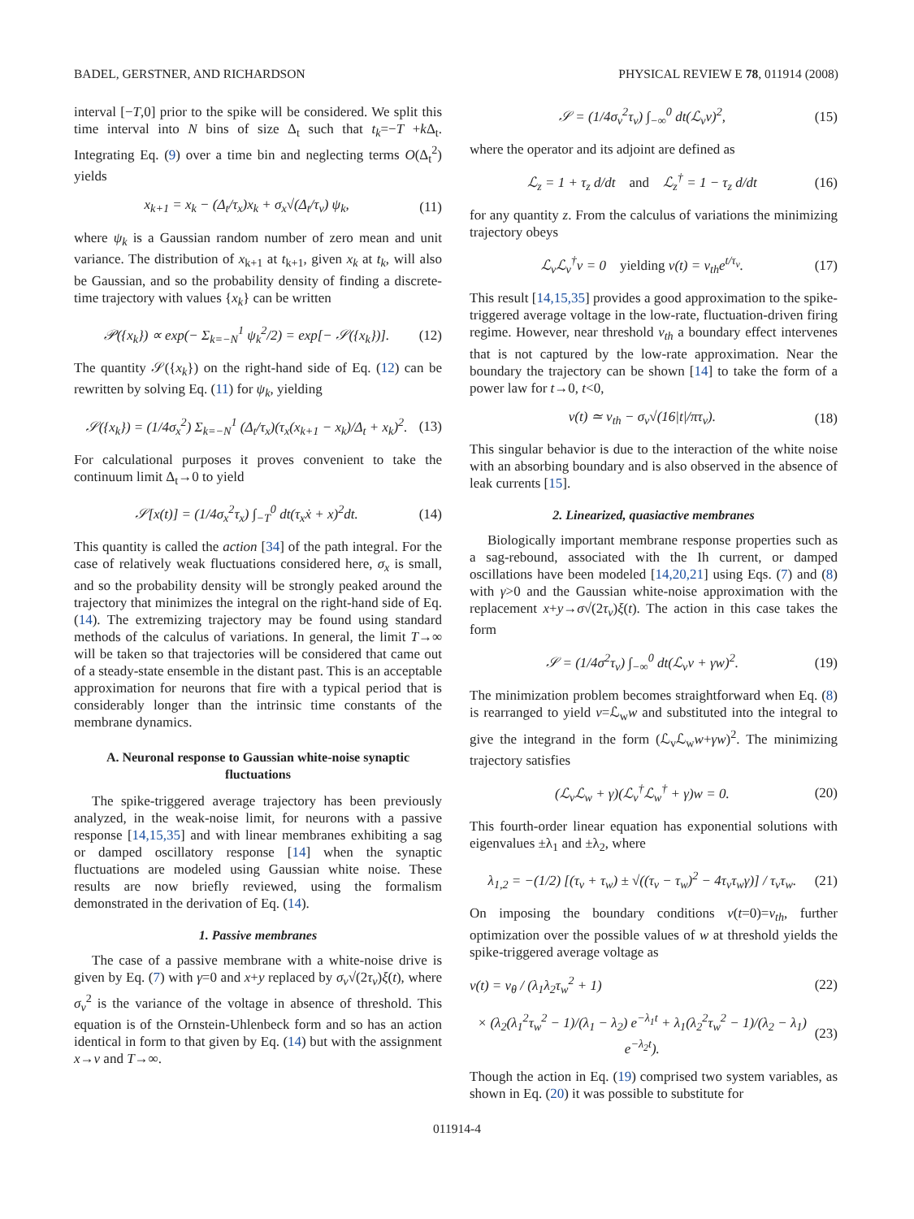BADEL, GERSTNER, AND RICHARDSON PHYSICAL REVIEW E 78, 011914 (2008)
interval [−T,0] prior to the spike will be considered. We split this time interval into N bins of size Δ<sub>t</sub> such that t<sub>k</sub>=−T +k Δ<sub>t</sub>. Integrating Eq. (9) over a time bin and neglecting terms O(Δ<sub>t</sub><sup>2</sup>) yields
x<sub>k+1</sub> = x<sub>k</sub> − (Δ<sub>t</sub>/τ<sub>x</sub>)x<sub>k</sub> + σ<sub>x</sub>√(Δ<sub>t</sub>/τ<sub>v</sub>) ψ<sub>k</sub>, (11)
where ψ<sub>k</sub> is a Gaussian random number of zero mean and unit variance. The distribution of x<sub>k+1</sub> at t<sub>k+1</sub>, given x<sub>k</sub> at t<sub>k</sub>, will also be Gaussian, and so the probability density of finding a discrete-time trajectory with values {x<sub>k</sub>} can be written
𝒫({x<sub>k</sub>}) ∝ exp(− Σ<sub>k=−N</sub><sup>1</sup> ψ<sub>k</sub><sup>2</sup>/2) = exp[− 𝒮({x<sub>k</sub>})]. (12)
The quantity 𝒮({x<sub>k</sub>}) on the right-hand side of Eq. (12) can be rewritten by solving Eq. (11) for ψ<sub>k</sub>, yielding
𝒮({x<sub>k</sub>}) = (1/4σ<sub>x</sub><sup>2</sup>) Σ<sub>k=−N</sub><sup>1</sup> (Δ<sub>t</sub>/τ<sub>x</sub>)(τ<sub>x</sub>(x<sub>k+1</sub> − x<sub>k</sub>)/Δ<sub>t</sub> + x<sub>k</sub>)<sup>2</sup>. (13)
For calculational purposes it proves convenient to take the continuum limit Δ<sub>t</sub>→0 to yield
𝒮[x(t)] = (1/4σ<sub>x</sub><sup>2</sup>τ<sub>x</sub>) ∫<sub>−T</sub><sup>0</sup> dt(τ<sub>x</sub>ẋ + x)<sup>2</sup>dt. (14)
This quantity is called the action [34] of the path integral. For the case of relatively weak fluctuations considered here, σ<sub>x</sub> is small, and so the probability density will be strongly peaked around the trajectory that minimizes the integral on the right-hand side of Eq. (14). The extremizing trajectory may be found using standard methods of the calculus of variations. In general, the limit T→∞ will be taken so that trajectories will be considered that came out of a steady-state ensemble in the distant past. This is an acceptable approximation for neurons that fire with a typical period that is considerably longer than the intrinsic time constants of the membrane dynamics.
A. Neuronal response to Gaussian white-noise synaptic fluctuations
The spike-triggered average trajectory has been previously analyzed, in the weak-noise limit, for neurons with a passive response [14,15,35] and with linear membranes exhibiting a sag or damped oscillatory response [14] when the synaptic fluctuations are modeled using Gaussian white noise. These results are now briefly reviewed, using the formalism demonstrated in the derivation of Eq. (14).
1. Passive membranes
The case of a passive membrane with a white-noise drive is given by Eq. (7) with γ=0 and x+y replaced by σ<sub>v</sub>√(2τ<sub>v</sub>)ξ(t), where σ<sub>v</sub><sup>2</sup> is the variance of the voltage in absence of threshold. This equation is of the Ornstein-Uhlenbeck form and so has an action identical in form to that given by Eq. (14) but with the assignment x→v and T→∞.
𝒮 = (1/4σ<sub>v</sub><sup>2</sup>τ<sub>v</sub>) ∫<sub>−∞</sub><sup>0</sup> dt(ℒ<sub>v</sub>v)<sup>2</sup>, (15)
where the operator and its adjoint are defined as
ℒ<sub>z</sub> = 1 + τ<sub>z</sub> d/dt and ℒ<sub>z</sub><sup>†</sup> = 1 − τ<sub>z</sub> d/dt (16)
for any quantity z. From the calculus of variations the minimizing trajectory obeys
ℒ<sub>v</sub>ℒ<sub>v</sub><sup>†</sup>v = 0 yielding v(t) = v<sub>th</sub>e<sup>t/τ<sub>v</sub></sup>. (17)
This result [14,15,35] provides a good approximation to the spike-triggered average voltage in the low-rate, fluctuation-driven firing regime. However, near threshold v<sub>th</sub> a boundary effect intervenes that is not captured by the low-rate approximation. Near the boundary the trajectory can be shown [14] to take the form of a power law for t→0, t<0,
v(t) ≃ v<sub>th</sub> − σ<sub>v</sub>√(16|t|/πτ<sub>v</sub>). (18)
This singular behavior is due to the interaction of the white noise with an absorbing boundary and is also observed in the absence of leak currents [15].
2. Linearized, quasiactive membranes
Biologically important membrane response properties such as a sag-rebound, associated with the Ih current, or damped oscillations have been modeled [14,20,21] using Eqs. (7) and (8) with γ>0 and the Gaussian white-noise approximation with the replacement x+y→σ√(2τ<sub>v</sub>)ξ(t). The action in this case takes the form
𝒮 = (1/4σ<sup>2</sup>τ<sub>v</sub>) ∫<sub>−∞</sub><sup>0</sup> dt(ℒ<sub>v</sub>v + γw)<sup>2</sup>. (19)
The minimization problem becomes straightforward when Eq. (8) is rearranged to yield v=ℒ<sub>w</sub>w and substituted into the integral to give the integrand in the form (ℒ<sub>v</sub>ℒ<sub>w</sub>w+γw)<sup>2</sup>. The minimizing trajectory satisfies
(ℒ<sub>v</sub>ℒ<sub>w</sub> + γ)(ℒ<sub>v</sub><sup>†</sup>ℒ<sub>w</sub><sup>†</sup> + γ)w = 0. (20)
This fourth-order linear equation has exponential solutions with eigenvalues ±λ<sub>1</sub> and ±λ<sub>2</sub>, where
λ<sub>1,2</sub> = −(1/2) [(τ<sub>v</sub> + τ<sub>w</sub>) ± √((τ<sub>v</sub> − τ<sub>w</sub>)<sup>2</sup> − 4τ<sub>v</sub>τ<sub>w</sub>γ)] / τ<sub>v</sub>τ<sub>w</sub>. (21)
On imposing the boundary conditions v(t=0)=v<sub>th</sub>, further optimization over the possible values of w at threshold yields the spike-triggered average voltage as
v(t) = v<sub>θ</sub> / (λ<sub>1</sub>λ<sub>2</sub>τ<sub>w</sub><sup>2</sup> + 1) (22)
× (λ<sub>2</sub>(λ<sub>1</sub><sup>2</sup>τ<sub>w</sub><sup>2</sup> − 1)/(λ<sub>1</sub> − λ<sub>2</sub>) e<sup>−λ<sub>1</sub>t</sup> + λ<sub>1</sub>(λ<sub>2</sub><sup>2</sup>τ<sub>w</sub><sup>2</sup> − 1)/(λ<sub>2</sub> − λ<sub>1</sub>) e<sup>−λ<sub>2</sub>t</sup>). (23)
Though the action in Eq. (19) comprised two system variables, as shown in Eq. (20) it was possible to substitute for
011914-4